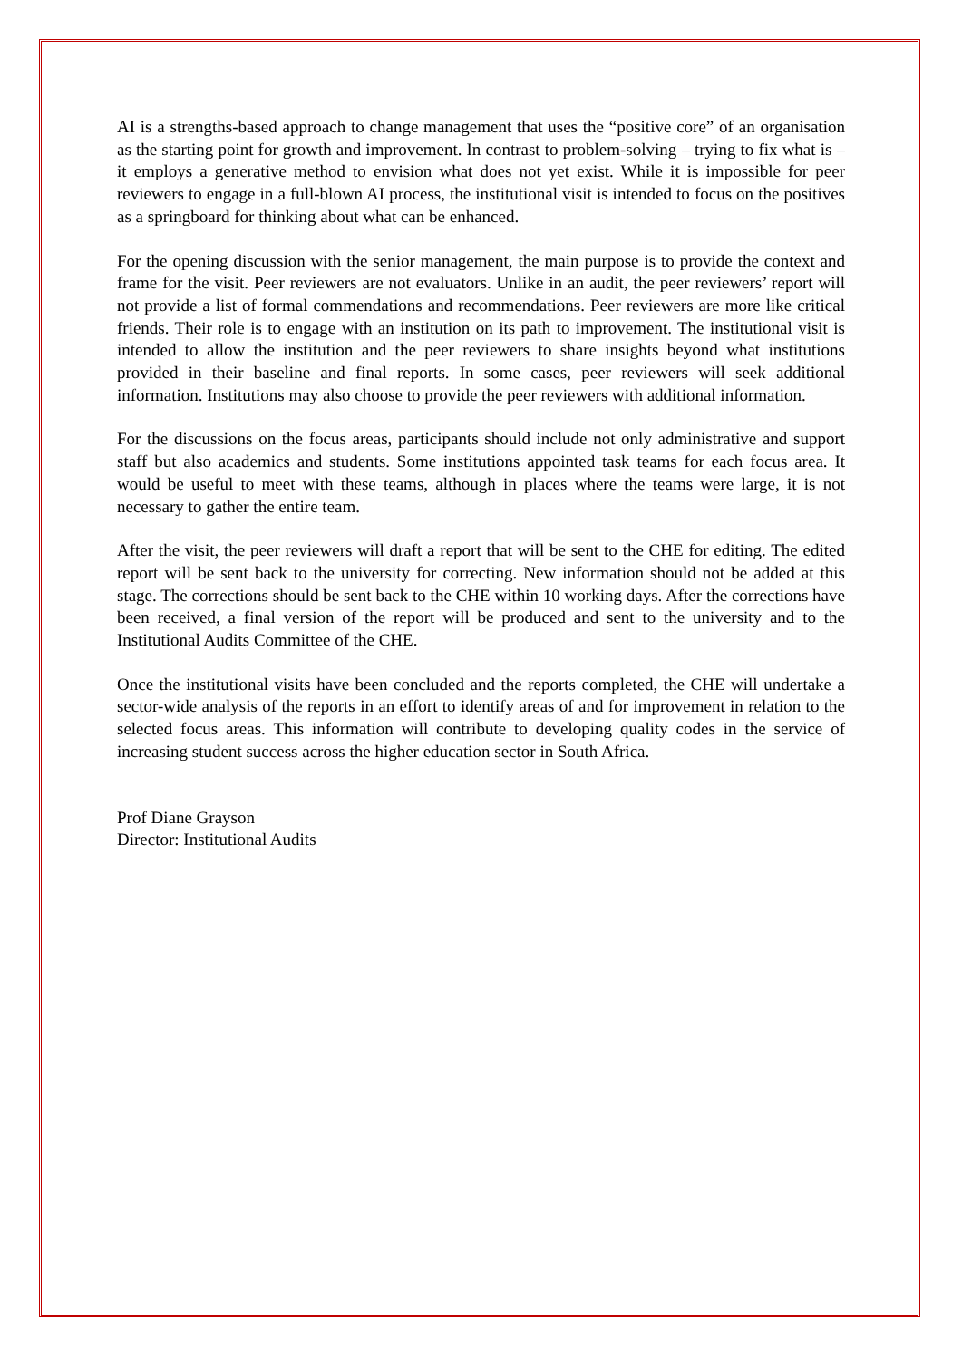AI is a strengths-based approach to change management that uses the “positive core” of an organisation as the starting point for growth and improvement. In contrast to problem-solving – trying to fix what is – it employs a generative method to envision what does not yet exist. While it is impossible for peer reviewers to engage in a full-blown AI process, the institutional visit is intended to focus on the positives as a springboard for thinking about what can be enhanced.
For the opening discussion with the senior management, the main purpose is to provide the context and frame for the visit. Peer reviewers are not evaluators. Unlike in an audit, the peer reviewers’ report will not provide a list of formal commendations and recommendations. Peer reviewers are more like critical friends. Their role is to engage with an institution on its path to improvement. The institutional visit is intended to allow the institution and the peer reviewers to share insights beyond what institutions provided in their baseline and final reports. In some cases, peer reviewers will seek additional information. Institutions may also choose to provide the peer reviewers with additional information.
For the discussions on the focus areas, participants should include not only administrative and support staff but also academics and students. Some institutions appointed task teams for each focus area. It would be useful to meet with these teams, although in places where the teams were large, it is not necessary to gather the entire team.
After the visit, the peer reviewers will draft a report that will be sent to the CHE for editing. The edited report will be sent back to the university for correcting. New information should not be added at this stage. The corrections should be sent back to the CHE within 10 working days. After the corrections have been received, a final version of the report will be produced and sent to the university and to the Institutional Audits Committee of the CHE.
Once the institutional visits have been concluded and the reports completed, the CHE will undertake a sector-wide analysis of the reports in an effort to identify areas of and for improvement in relation to the selected focus areas. This information will contribute to developing quality codes in the service of increasing student success across the higher education sector in South Africa.
Prof Diane Grayson
Director: Institutional Audits